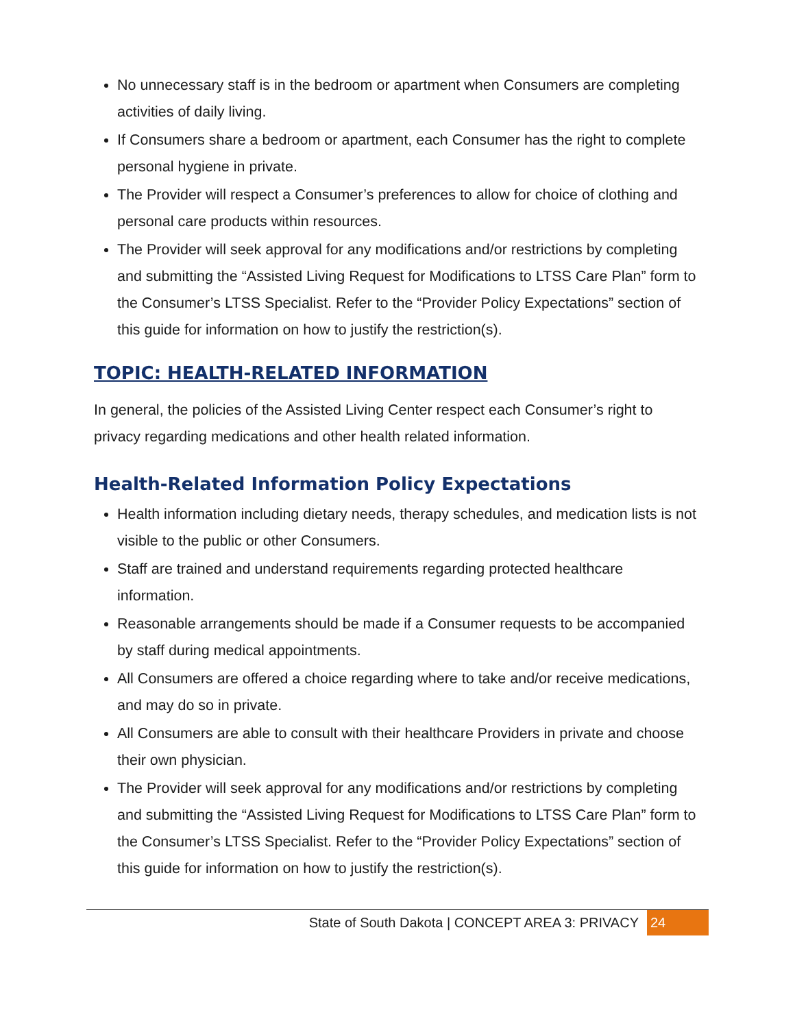No unnecessary staff is in the bedroom or apartment when Consumers are completing activities of daily living.
If Consumers share a bedroom or apartment, each Consumer has the right to complete personal hygiene in private.
The Provider will respect a Consumer’s preferences to allow for choice of clothing and personal care products within resources.
The Provider will seek approval for any modifications and/or restrictions by completing and submitting the “Assisted Living Request for Modifications to LTSS Care Plan” form to the Consumer’s LTSS Specialist. Refer to the “Provider Policy Expectations” section of this guide for information on how to justify the restriction(s).
TOPIC: HEALTH-RELATED INFORMATION
In general, the policies of the Assisted Living Center respect each Consumer’s right to privacy regarding medications and other health related information.
Health-Related Information Policy Expectations
Health information including dietary needs, therapy schedules, and medication lists is not visible to the public or other Consumers.
Staff are trained and understand requirements regarding protected healthcare information.
Reasonable arrangements should be made if a Consumer requests to be accompanied by staff during medical appointments.
All Consumers are offered a choice regarding where to take and/or receive medications, and may do so in private.
All Consumers are able to consult with their healthcare Providers in private and choose their own physician.
The Provider will seek approval for any modifications and/or restrictions by completing and submitting the “Assisted Living Request for Modifications to LTSS Care Plan” form to the Consumer’s LTSS Specialist. Refer to the “Provider Policy Expectations” section of this guide for information on how to justify the restriction(s).
State of South Dakota | CONCEPT AREA 3: PRIVACY 24